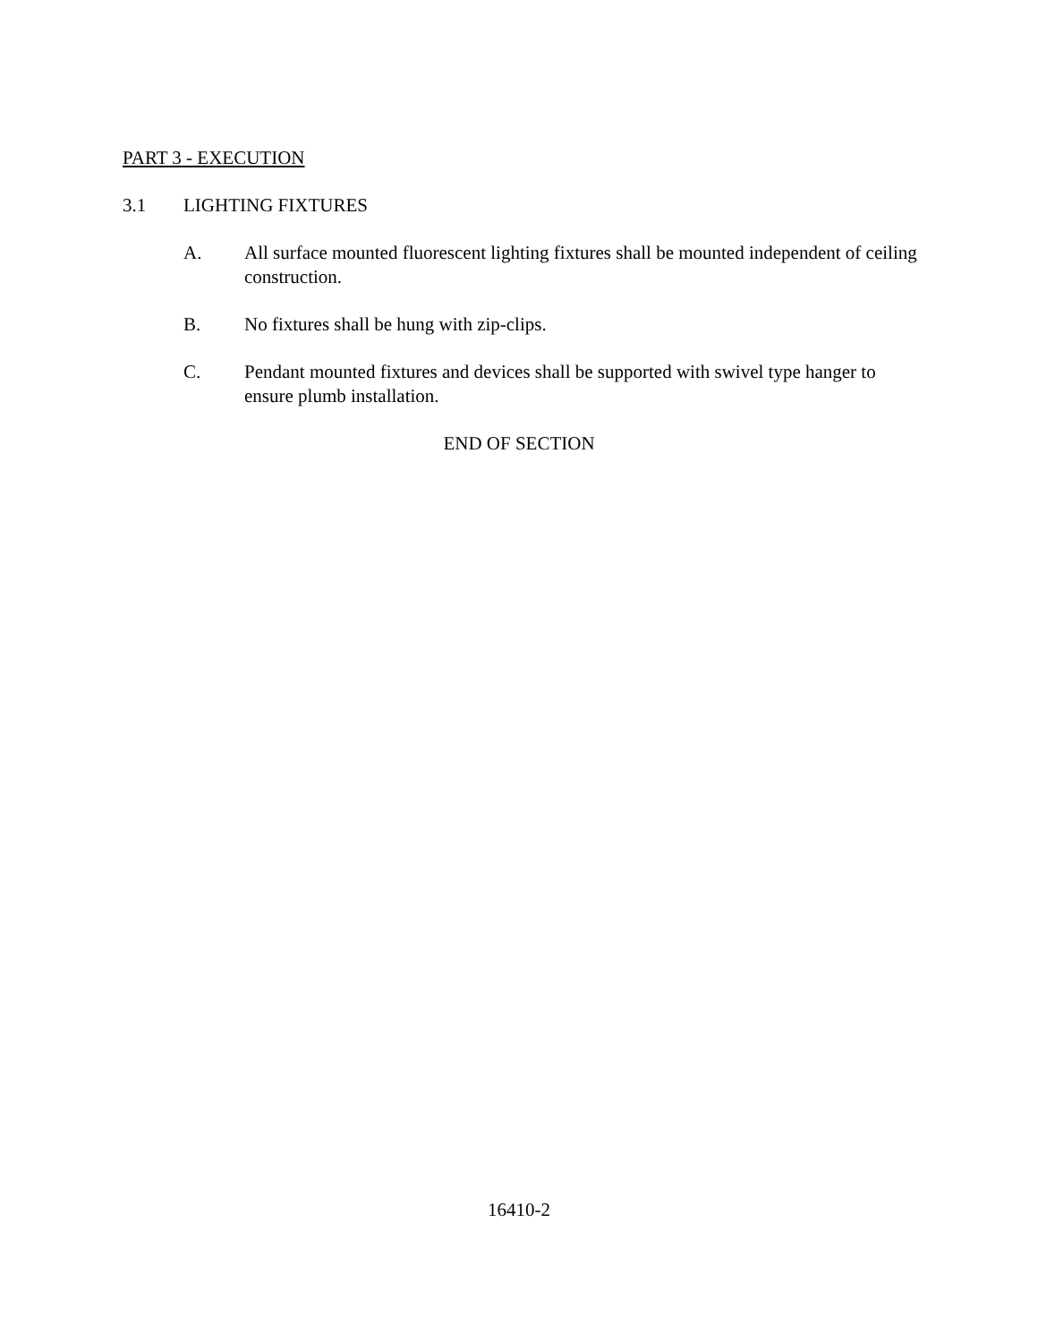PART 3 - EXECUTION
3.1 LIGHTING FIXTURES
A. All surface mounted fluorescent lighting fixtures shall be mounted independent of ceiling construction.
B. No fixtures shall be hung with zip-clips.
C. Pendant mounted fixtures and devices shall be supported with swivel type hanger to ensure plumb installation.
END OF SECTION
16410-2